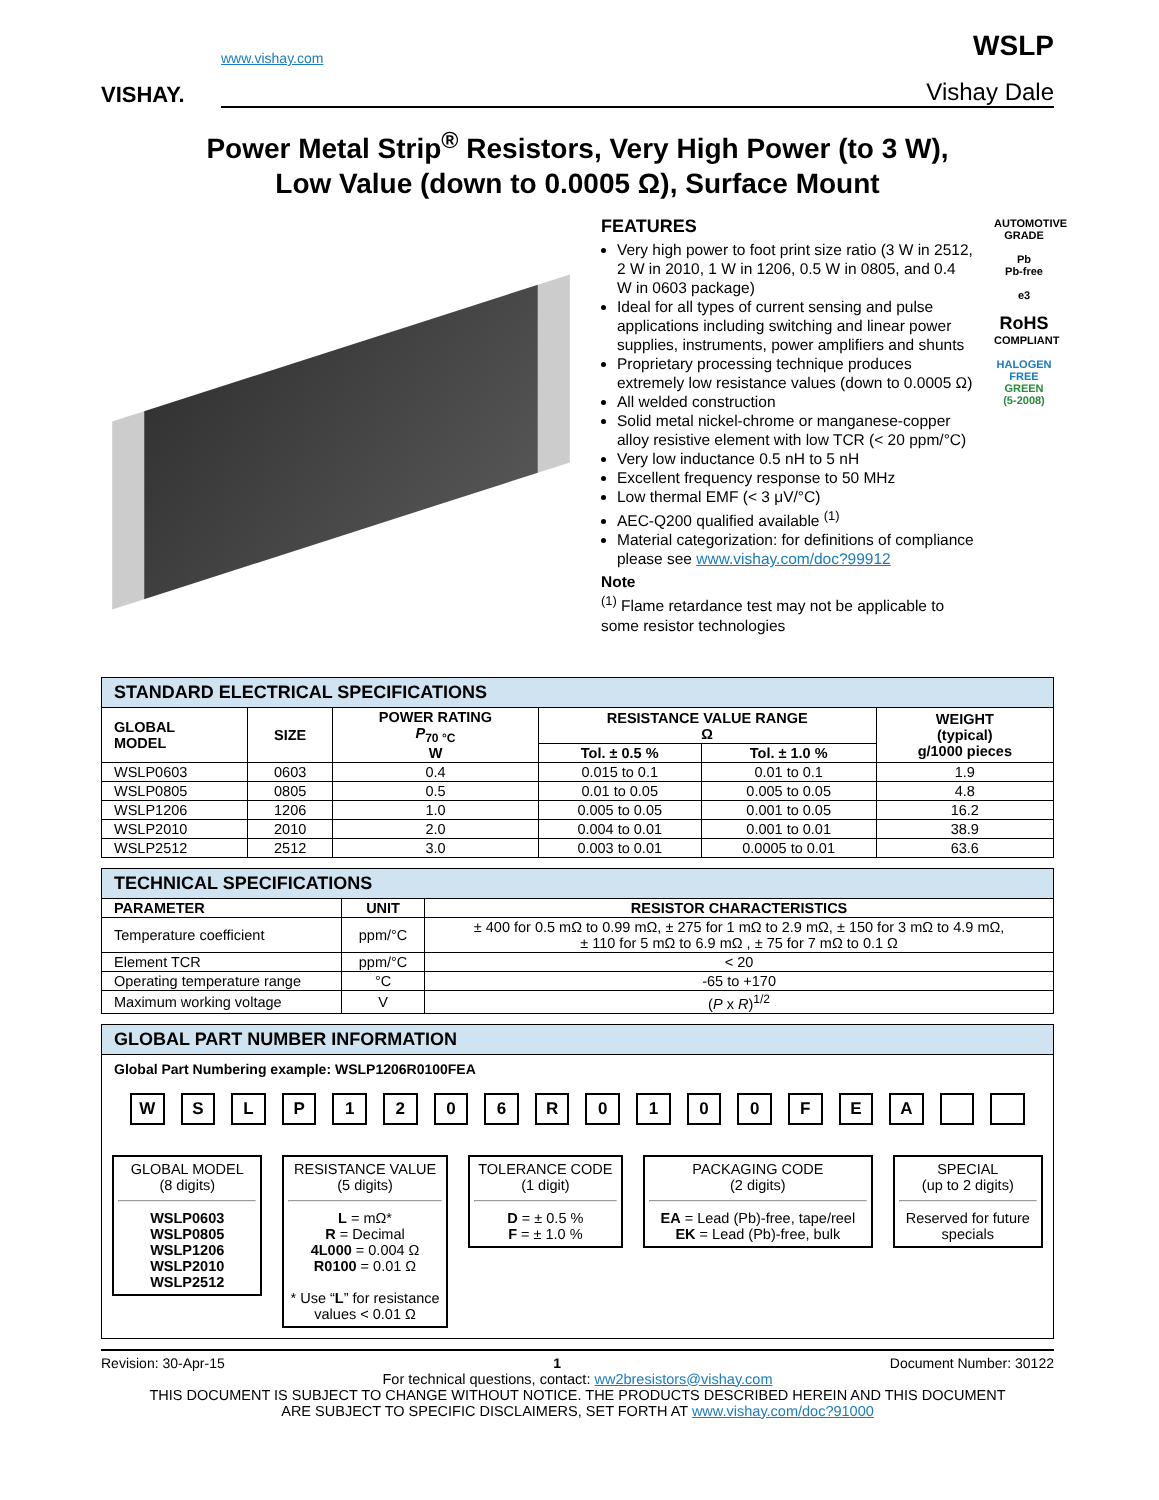VISHAY.
www.vishay.com
WSLP
Vishay Dale
Power Metal Strip<sup>®</sup> Resistors, Very High Power (to 3 W),
Low Value (down to 0.0005 Ω), Surface Mount
FEATURES
Very high power to foot print size ratio (3 W in 2512, 2 W in 2010, 1 W in 1206, 0.5 W in 0805, and 0.4 W in 0603 package)
Ideal for all types of current sensing and pulse applications including switching and linear power supplies, instruments, power amplifiers and shunts
Proprietary processing technique produces extremely low resistance values (down to 0.0005 Ω)
All welded construction
Solid metal nickel-chrome or manganese-copper alloy resistive element with low TCR (< 20 ppm/°C)
Very low inductance 0.5 nH to 5 nH
Excellent frequency response to 50 MHz
Low thermal EMF (< 3 μV/°C)
AEC-Q200 qualified available <sup>(1)</sup>
Material categorization: for definitions of compliance please see www.vishay.com/doc?99912
Note
<sup>(1)</sup> Flame retardance test may not be applicable to some resistor technologies
AUTOMOTIVE GRADE
Pb
Pb-free
e3
RoHS
COMPLIANT
HALOGEN
FREE
GREEN
(5-2008)
| STANDARD ELECTRICAL SPECIFICATIONS | | | | | |
| GLOBAL MODEL | SIZE | POWER RATING P<sub>70 °C</sub> W | RESISTANCE VALUE RANGE Ω | | WEIGHT (typical) g/1000 pieces |
| | | | Tol. ± 0.5 % | Tol. ± 1.0 % | |
| WSLP0603 | 0603 | 0.4 | 0.015 to 0.1 | 0.01 to 0.1 | 1.9 |
| WSLP0805 | 0805 | 0.5 | 0.01 to 0.05 | 0.005 to 0.05 | 4.8 |
| WSLP1206 | 1206 | 1.0 | 0.005 to 0.05 | 0.001 to 0.05 | 16.2 |
| WSLP2010 | 2010 | 2.0 | 0.004 to 0.01 | 0.001 to 0.01 | 38.9 |
| WSLP2512 | 2512 | 3.0 | 0.003 to 0.01 | 0.0005 to 0.01 | 63.6 |
| TECHNICAL SPECIFICATIONS | | |
| PARAMETER | UNIT | RESISTOR CHARACTERISTICS |
| Temperature coefficient | ppm/°C | ± 400 for 0.5 mΩ to 0.99 mΩ, ± 275 for 1 mΩ to 2.9 mΩ, ± 150 for 3 mΩ to 4.9 mΩ, ± 110 for 5 mΩ to 6.9 mΩ , ± 75 for 7 mΩ to 0.1 Ω |
| Element TCR | ppm/°C | < 20 |
| Operating temperature range | °C | -65 to +170 |
| Maximum working voltage | V | ( P x R )<sup>1/2</sup> |
GLOBAL PART NUMBER INFORMATION
Global Part Numbering example: WSLP1206R0100FEA
WSLP 1206 R 0100 FEA
GLOBAL MODEL
(8 digits)
WSLP0603
WSLP0805
WSLP1206
WSLP2010
WSLP2512
RESISTANCE VALUE
(5 digits)
L = mΩ*
R = Decimal
4L000 = 0.004 Ω
R0100 = 0.01 Ω
* Use “L” for resistance values < 0.01 Ω
TOLERANCE CODE
(1 digit)
D = ± 0.5 %
F = ± 1.0 %
PACKAGING CODE
(2 digits)
EA = Lead (Pb)-free, tape/reel
EK = Lead (Pb)-free, bulk
SPECIAL
(up to 2 digits)
Reserved for future specials
Revision: 30-Apr-15 1 Document Number: 30122
For technical questions, contact: ww2bresistors@vishay.com
THIS DOCUMENT IS SUBJECT TO CHANGE WITHOUT NOTICE. THE PRODUCTS DESCRIBED HEREIN AND THIS DOCUMENT
ARE SUBJECT TO SPECIFIC DISCLAIMERS, SET FORTH AT www.vishay.com/doc?91000